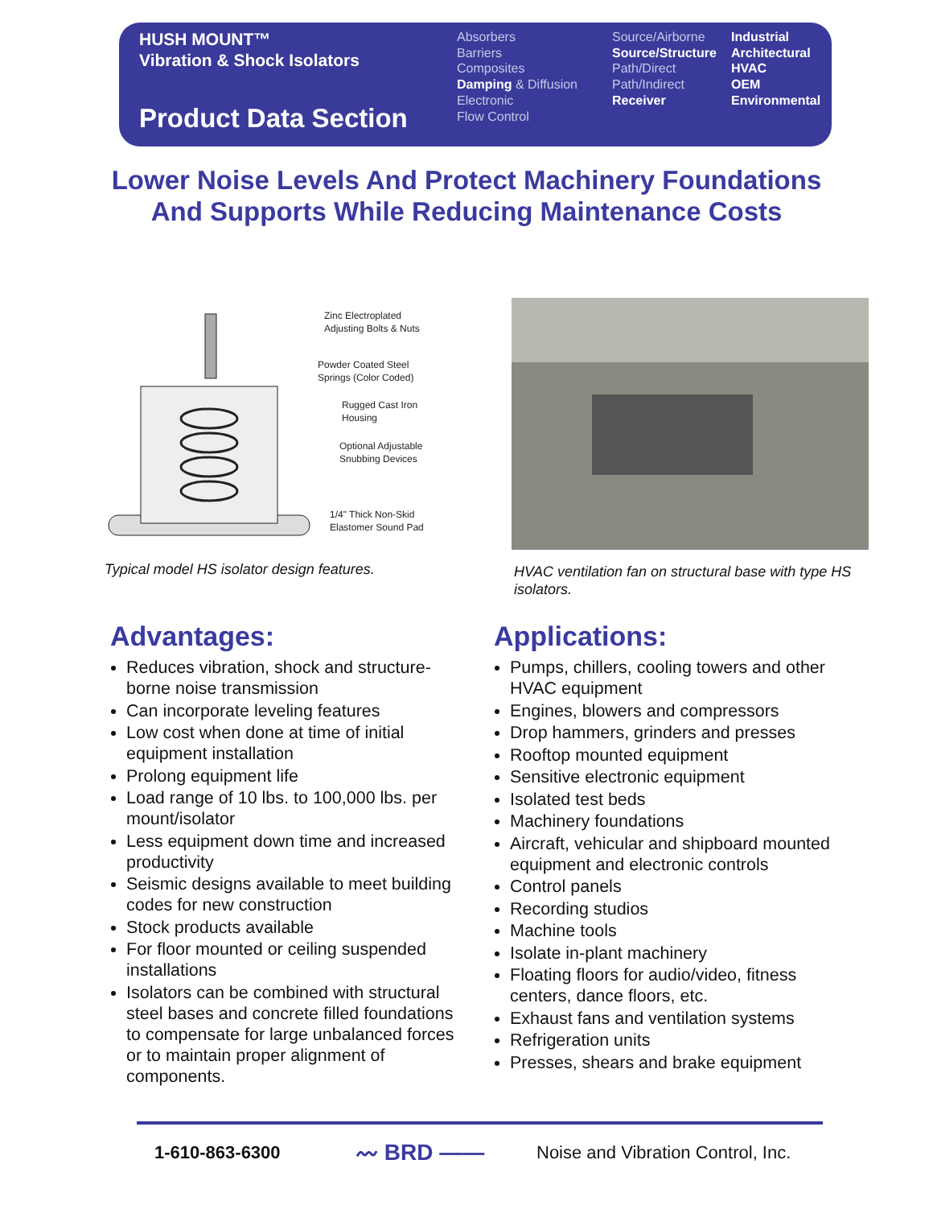HUSH MOUNT™
Vibration & Shock Isolators
Product Data Section
Absorbers
Barriers
Composites
Damping & Diffusion
Electronic
Flow Control
Source/Airborne
Source/Structure
Path/Direct
Path/Indirect
Receiver
Industrial
Architectural
HVAC
OEM
Environmental
Lower Noise Levels And Protect Machinery Foundations
And Supports While Reducing Maintenance Costs
Zinc Electroplated
Adjusting Bolts & Nuts
Powder Coated Steel
Springs (Color Coded)
Rugged Cast Iron
Housing
Optional Adjustable
Snubbing Devices
1/4" Thick Non-Skid
Elastomer Sound Pad
Typical model HS isolator design features.
HVAC ventilation fan on structural base with type HS isolators.
Advantages:
Reduces vibration, shock and structure-borne noise transmission
Can incorporate leveling features
Low cost when done at time of initial equipment installation
Prolong equipment life
Load range of 10 lbs. to 100,000 lbs. per mount/isolator
Less equipment down time and increased productivity
Seismic designs available to meet building codes for new construction
Stock products available
For floor mounted or ceiling suspended installations
Isolators can be combined with structural steel bases and concrete filled foundations to compensate for large unbalanced forces or to maintain proper alignment of components.
Applications:
Pumps, chillers, cooling towers and other HVAC equipment
Engines, blowers and compressors
Drop hammers, grinders and presses
Rooftop mounted equipment
Sensitive electronic equipment
Isolated test beds
Machinery foundations
Aircraft, vehicular and shipboard mounted equipment and electronic controls
Control panels
Recording studios
Machine tools
Isolate in-plant machinery
Floating floors for audio/video, fitness centers, dance floors, etc.
Exhaust fans and ventilation systems
Refrigeration units
Presses, shears and brake equipment
1-610-863-6300 〰 BRD —— Noise and Vibration Control, Inc.